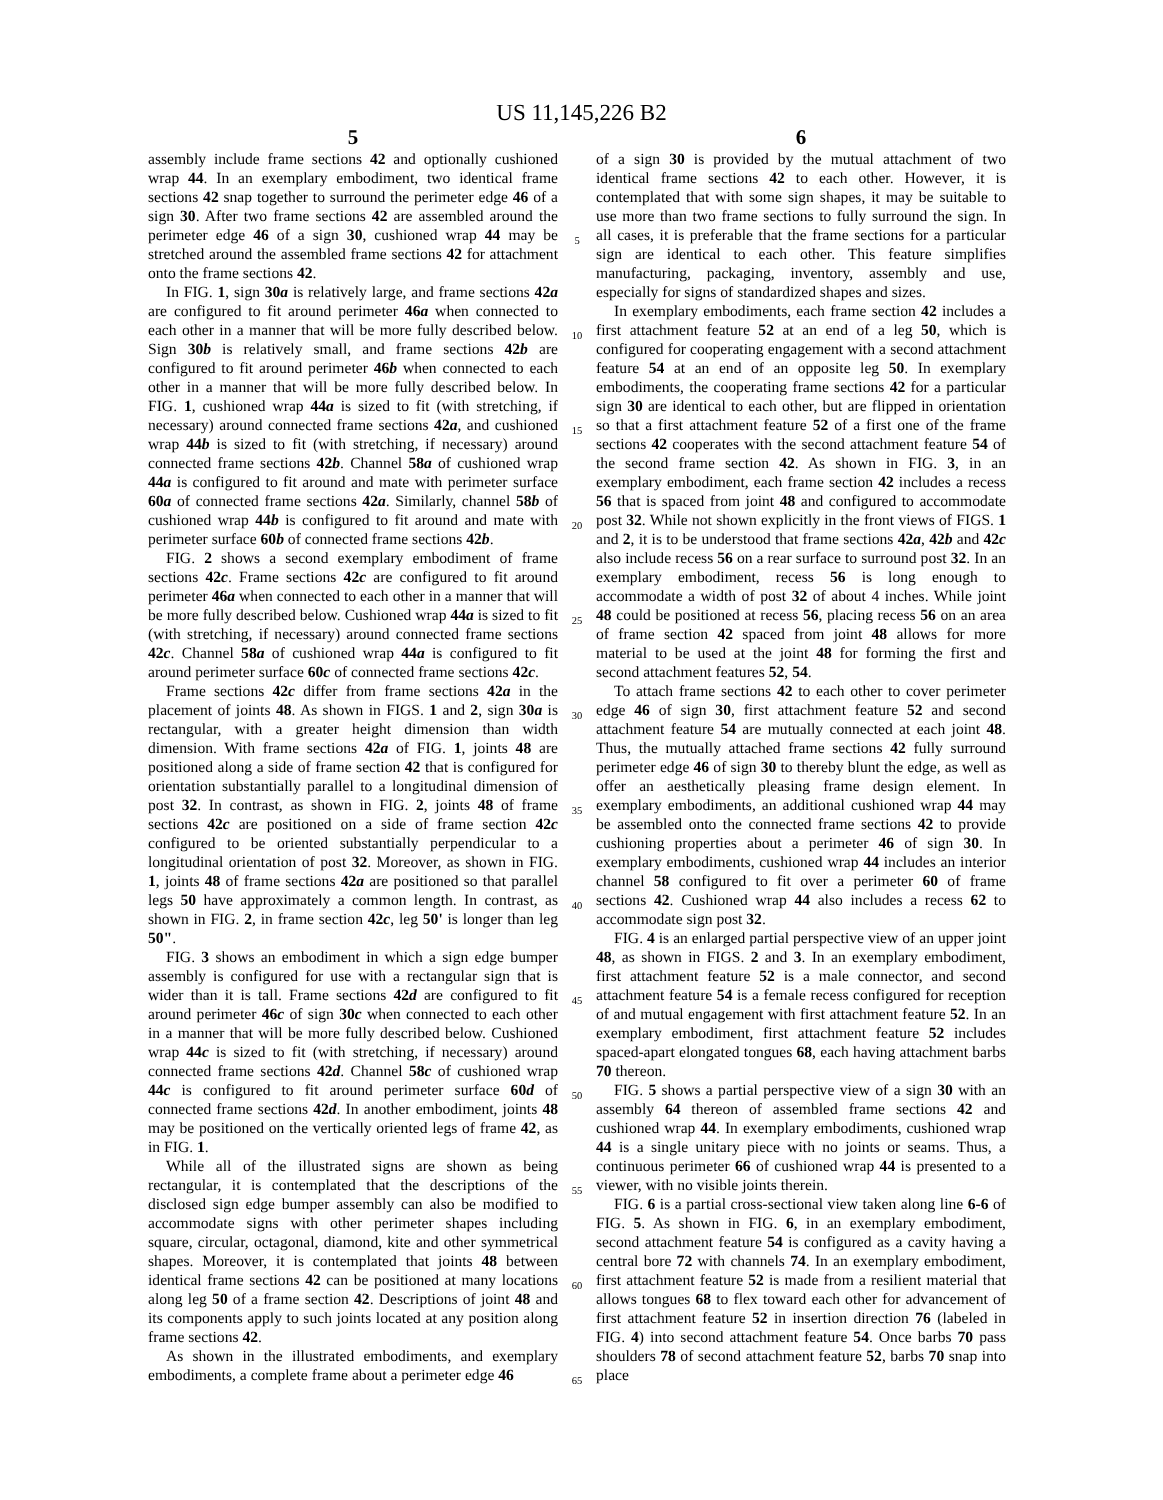US 11,145,226 B2
5
assembly include frame sections 42 and optionally cushioned wrap 44. In an exemplary embodiment, two identical frame sections 42 snap together to surround the perimeter edge 46 of a sign 30. After two frame sections 42 are assembled around the perimeter edge 46 of a sign 30, cushioned wrap 44 may be stretched around the assembled frame sections 42 for attachment onto the frame sections 42.
In FIG. 1, sign 30a is relatively large, and frame sections 42a are configured to fit around perimeter 46a when connected to each other in a manner that will be more fully described below. Sign 30b is relatively small, and frame sections 42b are configured to fit around perimeter 46b when connected to each other in a manner that will be more fully described below. In FIG. 1, cushioned wrap 44a is sized to fit (with stretching, if necessary) around connected frame sections 42a, and cushioned wrap 44b is sized to fit (with stretching, if necessary) around connected frame sections 42b. Channel 58a of cushioned wrap 44a is configured to fit around and mate with perimeter surface 60a of connected frame sections 42a. Similarly, channel 58b of cushioned wrap 44b is configured to fit around and mate with perimeter surface 60b of connected frame sections 42b.
FIG. 2 shows a second exemplary embodiment of frame sections 42c. Frame sections 42c are configured to fit around perimeter 46a when connected to each other in a manner that will be more fully described below. Cushioned wrap 44a is sized to fit (with stretching, if necessary) around connected frame sections 42c. Channel 58a of cushioned wrap 44a is configured to fit around perimeter surface 60c of connected frame sections 42c.
Frame sections 42c differ from frame sections 42a in the placement of joints 48. As shown in FIGS. 1 and 2, sign 30a is rectangular, with a greater height dimension than width dimension. With frame sections 42a of FIG. 1, joints 48 are positioned along a side of frame section 42 that is configured for orientation substantially parallel to a longitudinal dimension of post 32. In contrast, as shown in FIG. 2, joints 48 of frame sections 42c are positioned on a side of frame section 42c configured to be oriented substantially perpendicular to a longitudinal orientation of post 32. Moreover, as shown in FIG. 1, joints 48 of frame sections 42a are positioned so that parallel legs 50 have approximately a common length. In contrast, as shown in FIG. 2, in frame section 42c, leg 50' is longer than leg 50".
FIG. 3 shows an embodiment in which a sign edge bumper assembly is configured for use with a rectangular sign that is wider than it is tall. Frame sections 42d are configured to fit around perimeter 46c of sign 30c when connected to each other in a manner that will be more fully described below. Cushioned wrap 44c is sized to fit (with stretching, if necessary) around connected frame sections 42d. Channel 58c of cushioned wrap 44c is configured to fit around perimeter surface 60d of connected frame sections 42d. In another embodiment, joints 48 may be positioned on the vertically oriented legs of frame 42, as in FIG. 1.
While all of the illustrated signs are shown as being rectangular, it is contemplated that the descriptions of the disclosed sign edge bumper assembly can also be modified to accommodate signs with other perimeter shapes including square, circular, octagonal, diamond, kite and other symmetrical shapes. Moreover, it is contemplated that joints 48 between identical frame sections 42 can be positioned at many locations along leg 50 of a frame section 42. Descriptions of joint 48 and its components apply to such joints located at any position along frame sections 42.
As shown in the illustrated embodiments, and exemplary embodiments, a complete frame about a perimeter edge 46
5
10
15
20
25
30
35
40
45
50
55
60
65
6
of a sign 30 is provided by the mutual attachment of two identical frame sections 42 to each other. However, it is contemplated that with some sign shapes, it may be suitable to use more than two frame sections to fully surround the sign. In all cases, it is preferable that the frame sections for a particular sign are identical to each other. This feature simplifies manufacturing, packaging, inventory, assembly and use, especially for signs of standardized shapes and sizes.
In exemplary embodiments, each frame section 42 includes a first attachment feature 52 at an end of a leg 50, which is configured for cooperating engagement with a second attachment feature 54 at an end of an opposite leg 50. In exemplary embodiments, the cooperating frame sections 42 for a particular sign 30 are identical to each other, but are flipped in orientation so that a first attachment feature 52 of a first one of the frame sections 42 cooperates with the second attachment feature 54 of the second frame section 42. As shown in FIG. 3, in an exemplary embodiment, each frame section 42 includes a recess 56 that is spaced from joint 48 and configured to accommodate post 32. While not shown explicitly in the front views of FIGS. 1 and 2, it is to be understood that frame sections 42a, 42b and 42c also include recess 56 on a rear surface to surround post 32. In an exemplary embodiment, recess 56 is long enough to accommodate a width of post 32 of about 4 inches. While joint 48 could be positioned at recess 56, placing recess 56 on an area of frame section 42 spaced from joint 48 allows for more material to be used at the joint 48 for forming the first and second attachment features 52, 54.
To attach frame sections 42 to each other to cover perimeter edge 46 of sign 30, first attachment feature 52 and second attachment feature 54 are mutually connected at each joint 48. Thus, the mutually attached frame sections 42 fully surround perimeter edge 46 of sign 30 to thereby blunt the edge, as well as offer an aesthetically pleasing frame design element. In exemplary embodiments, an additional cushioned wrap 44 may be assembled onto the connected frame sections 42 to provide cushioning properties about a perimeter 46 of sign 30. In exemplary embodiments, cushioned wrap 44 includes an interior channel 58 configured to fit over a perimeter 60 of frame sections 42. Cushioned wrap 44 also includes a recess 62 to accommodate sign post 32.
FIG. 4 is an enlarged partial perspective view of an upper joint 48, as shown in FIGS. 2 and 3. In an exemplary embodiment, first attachment feature 52 is a male connector, and second attachment feature 54 is a female recess configured for reception of and mutual engagement with first attachment feature 52. In an exemplary embodiment, first attachment feature 52 includes spaced-apart elongated tongues 68, each having attachment barbs 70 thereon.
FIG. 5 shows a partial perspective view of a sign 30 with an assembly 64 thereon of assembled frame sections 42 and cushioned wrap 44. In exemplary embodiments, cushioned wrap 44 is a single unitary piece with no joints or seams. Thus, a continuous perimeter 66 of cushioned wrap 44 is presented to a viewer, with no visible joints therein.
FIG. 6 is a partial cross-sectional view taken along line 6-6 of FIG. 5. As shown in FIG. 6, in an exemplary embodiment, second attachment feature 54 is configured as a cavity having a central bore 72 with channels 74. In an exemplary embodiment, first attachment feature 52 is made from a resilient material that allows tongues 68 to flex toward each other for advancement of first attachment feature 52 in insertion direction 76 (labeled in FIG. 4) into second attachment feature 54. Once barbs 70 pass shoulders 78 of second attachment feature 52, barbs 70 snap into place